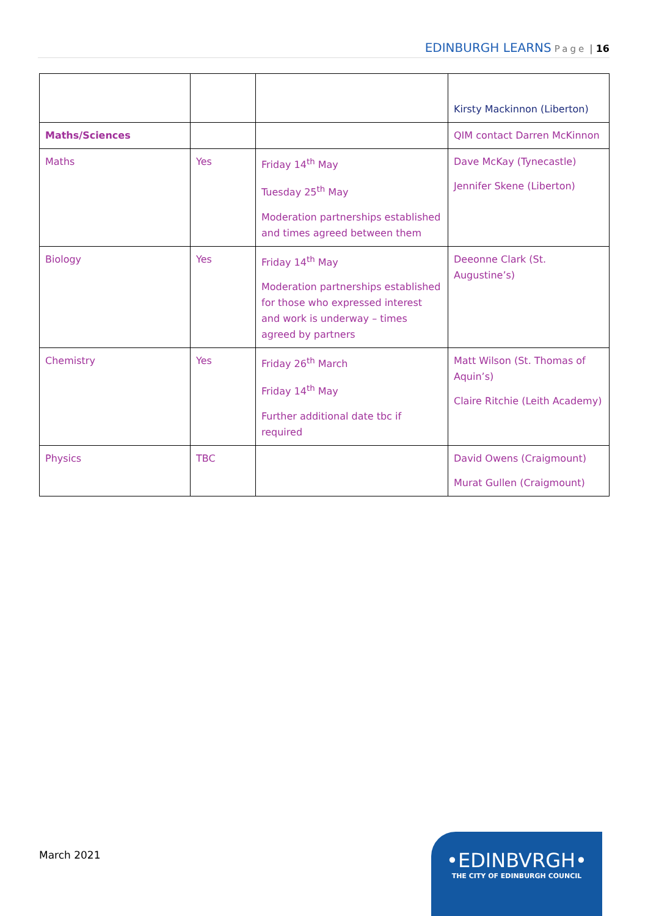EDINBURGH LEARNS Page | 16
| | | | Kirsty Mackinnon (Liberton) |
| Maths/Sciences | | | QIM contact Darren McKinnon |
| Maths | Yes | Friday 14<sup>th</sup> May Tuesday 25<sup>th</sup> May Moderation partnerships established and times agreed between them | Dave McKay (Tynecastle) Jennifer Skene (Liberton) |
| Biology | Yes | Friday 14<sup>th</sup> May Moderation partnerships established for those who expressed interest and work is underway – times agreed by partners | Deeonne Clark (St. Augustine’s) |
| Chemistry | Yes | Friday 26<sup>th</sup> March Friday 14<sup>th</sup> May Further additional date tbc if required | Matt Wilson (St. Thomas of Aquin’s) Claire Ritchie (Leith Academy) |
| Physics | TBC | | David Owens (Craigmount) Murat Gullen (Craigmount) |
March 2021
•EDINBVRGH•
THE CITY OF EDINBURGH COUNCIL